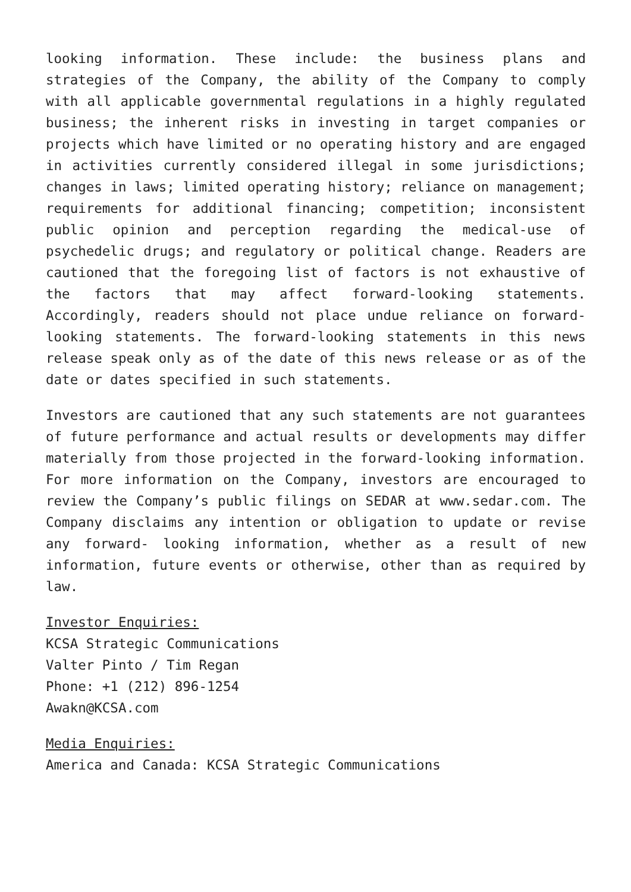looking information. These include: the business plans and strategies of the Company, the ability of the Company to comply with all applicable governmental regulations in a highly regulated business; the inherent risks in investing in target companies or projects which have limited or no operating history and are engaged in activities currently considered illegal in some jurisdictions; changes in laws; limited operating history; reliance on management; requirements for additional financing; competition; inconsistent public opinion and perception regarding the medical-use of psychedelic drugs; and regulatory or political change. Readers are cautioned that the foregoing list of factors is not exhaustive of the factors that may affect forward-looking statements. Accordingly, readers should not place undue reliance on forward-looking statements. The forward-looking statements in this news release speak only as of the date of this news release or as of the date or dates specified in such statements.
Investors are cautioned that any such statements are not guarantees of future performance and actual results or developments may differ materially from those projected in the forward-looking information. For more information on the Company, investors are encouraged to review the Company’s public filings on SEDAR at www.sedar.com. The Company disclaims any intention or obligation to update or revise any forward- looking information, whether as a result of new information, future events or otherwise, other than as required by law.
Investor Enquiries:
KCSA Strategic Communications
Valter Pinto / Tim Regan
Phone: +1 (212) 896-1254
Awakn@KCSA.com
Media Enquiries:
America and Canada: KCSA Strategic Communications